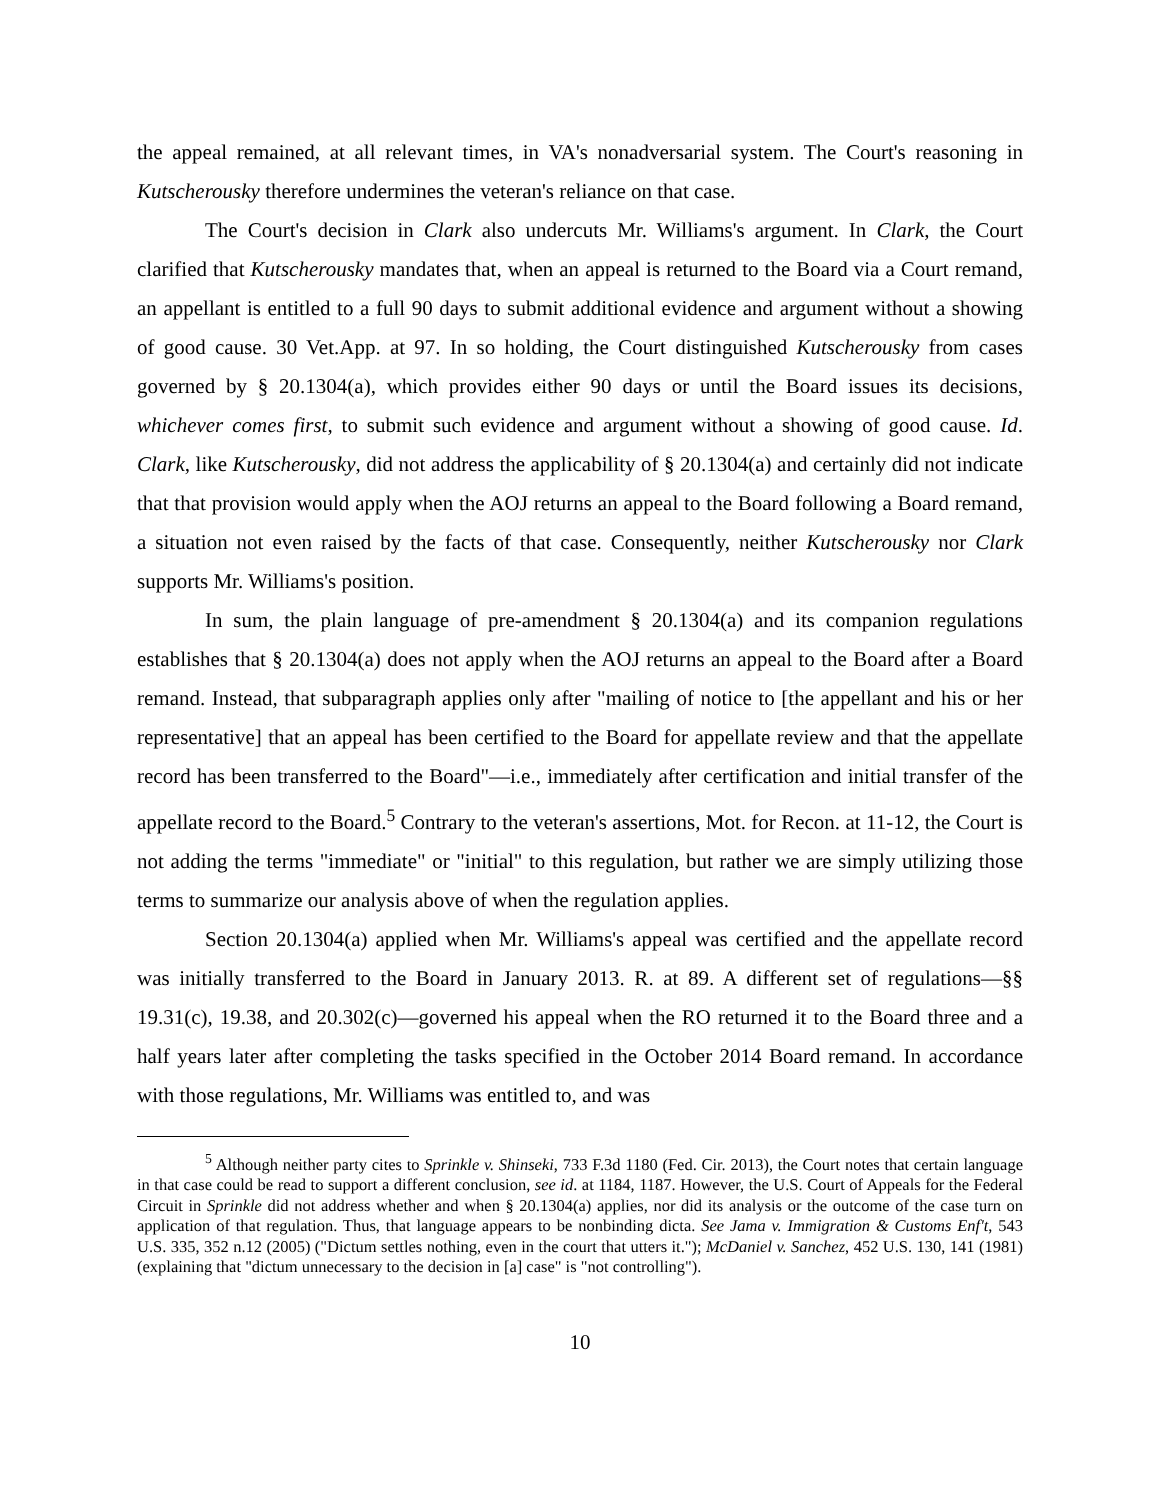the appeal remained, at all relevant times, in VA's nonadversarial system. The Court's reasoning in Kutscherousky therefore undermines the veteran's reliance on that case.
The Court's decision in Clark also undercuts Mr. Williams's argument. In Clark, the Court clarified that Kutscherousky mandates that, when an appeal is returned to the Board via a Court remand, an appellant is entitled to a full 90 days to submit additional evidence and argument without a showing of good cause. 30 Vet.App. at 97. In so holding, the Court distinguished Kutscherousky from cases governed by § 20.1304(a), which provides either 90 days or until the Board issues its decisions, whichever comes first, to submit such evidence and argument without a showing of good cause. Id. Clark, like Kutscherousky, did not address the applicability of § 20.1304(a) and certainly did not indicate that that provision would apply when the AOJ returns an appeal to the Board following a Board remand, a situation not even raised by the facts of that case. Consequently, neither Kutscherousky nor Clark supports Mr. Williams's position.
In sum, the plain language of pre-amendment § 20.1304(a) and its companion regulations establishes that § 20.1304(a) does not apply when the AOJ returns an appeal to the Board after a Board remand. Instead, that subparagraph applies only after "mailing of notice to [the appellant and his or her representative] that an appeal has been certified to the Board for appellate review and that the appellate record has been transferred to the Board"—i.e., immediately after certification and initial transfer of the appellate record to the Board.<sup>5</sup> Contrary to the veteran's assertions, Mot. for Recon. at 11-12, the Court is not adding the terms "immediate" or "initial" to this regulation, but rather we are simply utilizing those terms to summarize our analysis above of when the regulation applies.
Section 20.1304(a) applied when Mr. Williams's appeal was certified and the appellate record was initially transferred to the Board in January 2013. R. at 89. A different set of regulations—§§ 19.31(c), 19.38, and 20.302(c)—governed his appeal when the RO returned it to the Board three and a half years later after completing the tasks specified in the October 2014 Board remand. In accordance with those regulations, Mr. Williams was entitled to, and was
<sup>5</sup> Although neither party cites to Sprinkle v. Shinseki, 733 F.3d 1180 (Fed. Cir. 2013), the Court notes that certain language in that case could be read to support a different conclusion, see id. at 1184, 1187. However, the U.S. Court of Appeals for the Federal Circuit in Sprinkle did not address whether and when § 20.1304(a) applies, nor did its analysis or the outcome of the case turn on application of that regulation. Thus, that language appears to be nonbinding dicta. See Jama v. Immigration & Customs Enf't, 543 U.S. 335, 352 n.12 (2005) ("Dictum settles nothing, even in the court that utters it."); McDaniel v. Sanchez, 452 U.S. 130, 141 (1981) (explaining that "dictum unnecessary to the decision in [a] case" is "not controlling").
10